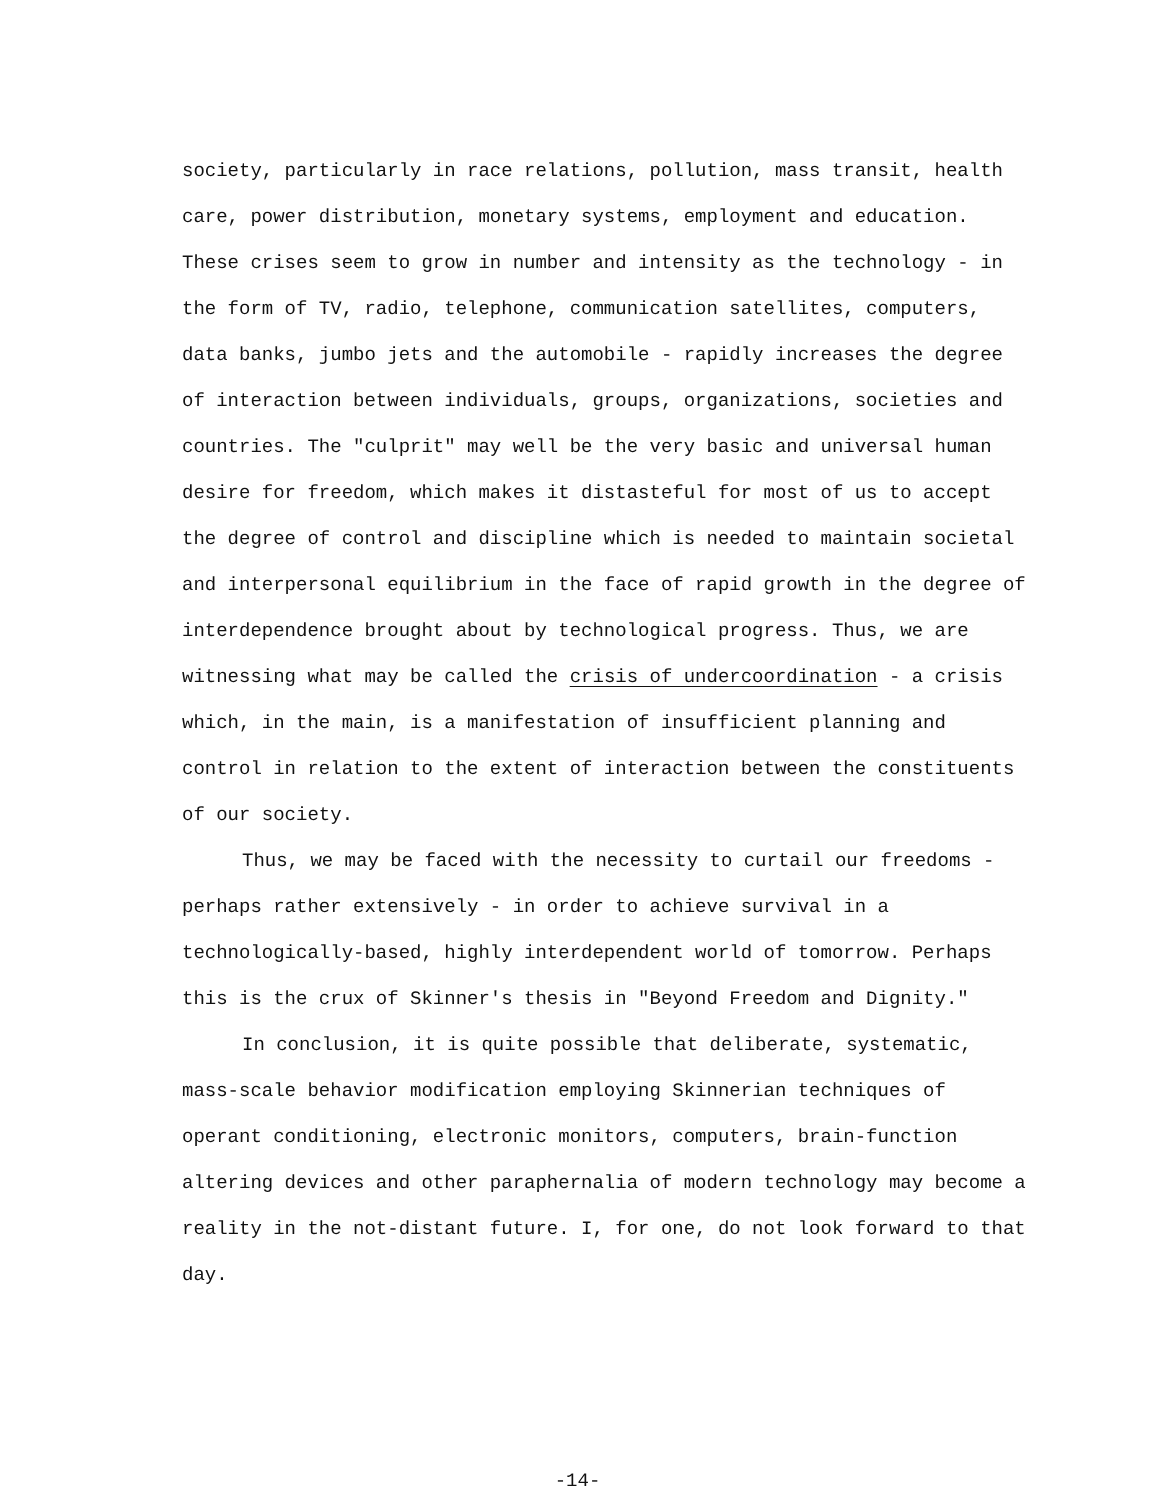society, particularly in race relations, pollution, mass transit, health care, power distribution, monetary systems, employment and education. These crises seem to grow in number and intensity as the technology - in the form of TV, radio, telephone, communication satellites, computers, data banks, jumbo jets and the automobile - rapidly increases the degree of interaction between individuals, groups, organizations, societies and countries. The "culprit" may well be the very basic and universal human desire for freedom, which makes it distasteful for most of us to accept the degree of control and discipline which is needed to maintain societal and interpersonal equilibrium in the face of rapid growth in the degree of interdependence brought about by technological progress. Thus, we are witnessing what may be called the crisis of undercoordination - a crisis which, in the main, is a manifestation of insufficient planning and control in relation to the extent of interaction between the constituents of our society.
Thus, we may be faced with the necessity to curtail our freedoms - perhaps rather extensively - in order to achieve survival in a technologically-based, highly interdependent world of tomorrow. Perhaps this is the crux of Skinner's thesis in "Beyond Freedom and Dignity."
In conclusion, it is quite possible that deliberate, systematic, mass-scale behavior modification employing Skinnerian techniques of operant conditioning, electronic monitors, computers, brain-function altering devices and other paraphernalia of modern technology may become a reality in the not-distant future. I, for one, do not look forward to that day.
-14-